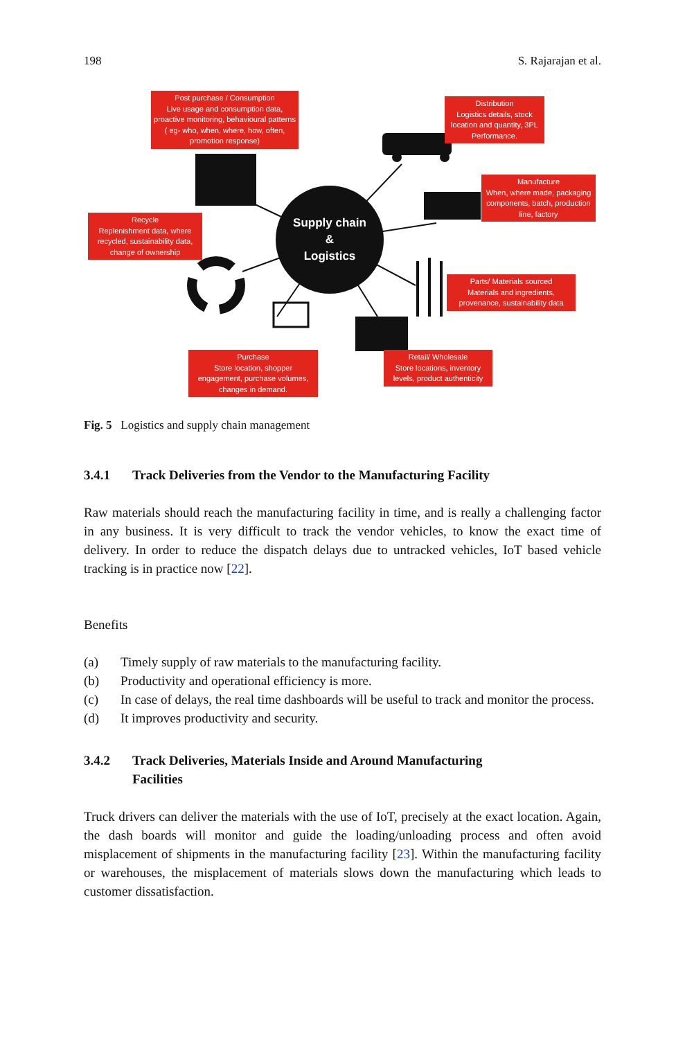198 S. Rajarajan et al.
Post purchase / Consumption
Live usage and consumption data, proactive monitoring, behavioural patterns ( eg- who, when, where, how, often, promotion response)
Distribution
Logistics details, stock location and quantity, 3PL Performance.
Recycle
Replenishment data, where recycled, sustainability data, change of ownership
Supply chain
&
Logistics
Manufacture
When, where made, packaging components, batch, production line, factory
Parts/ Materials sourced
Materials and ingredients, provenance, sustainability data
Purchase
Store location, shopper engagement, purchase volumes, changes in demand.
Retail/ Wholesale
Store locations, inventory levels, product authenticity
Fig. 5 Logistics and supply chain management
3.4.1 Track Deliveries from the Vendor to the Manufacturing Facility
Raw materials should reach the manufacturing facility in time, and is really a challenging factor in any business. It is very difficult to track the vendor vehicles, to know the exact time of delivery. In order to reduce the dispatch delays due to untracked vehicles, IoT based vehicle tracking is in practice now [22].
Benefits
(a) Timely supply of raw materials to the manufacturing facility.
(b) Productivity and operational efficiency is more.
(c) In case of delays, the real time dashboards will be useful to track and monitor the process.
(d) It improves productivity and security.
3.4.2 Track Deliveries, Materials Inside and Around Manufacturing
Facilities
Truck drivers can deliver the materials with the use of IoT, precisely at the exact location. Again, the dash boards will monitor and guide the loading/unloading process and often avoid misplacement of shipments in the manufacturing facility [23]. Within the manufacturing facility or warehouses, the misplacement of materials slows down the manufacturing which leads to customer dissatisfaction.